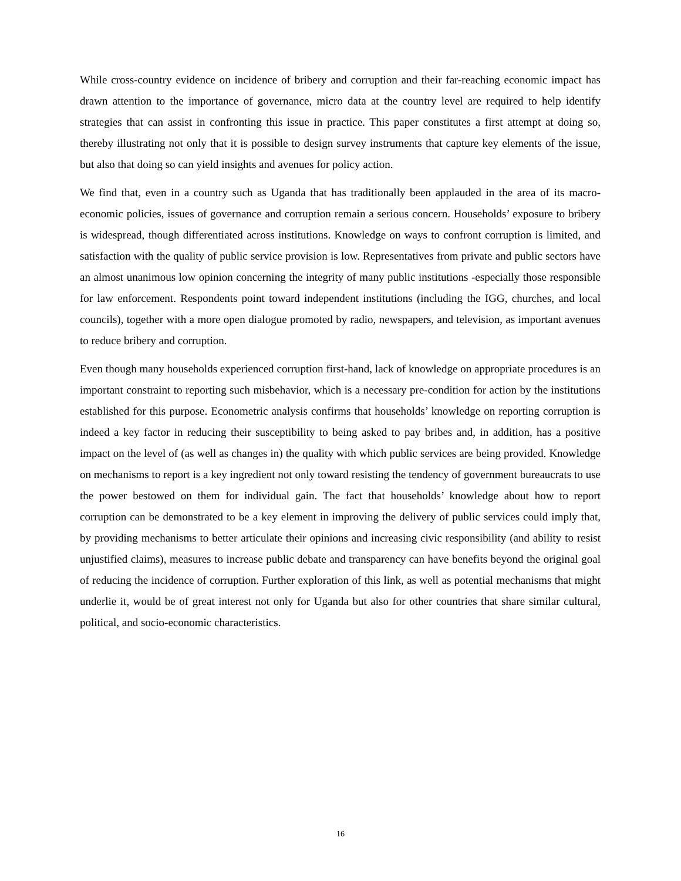While cross-country evidence on incidence of bribery and corruption and their far-reaching economic impact has drawn attention to the importance of governance, micro data at the country level are required to help identify strategies that can assist in confronting this issue in practice. This paper constitutes a first attempt at doing so, thereby illustrating not only that it is possible to design survey instruments that capture key elements of the issue, but also that doing so can yield insights and avenues for policy action.
We find that, even in a country such as Uganda that has traditionally been applauded in the area of its macro-economic policies, issues of governance and corruption remain a serious concern. Households’ exposure to bribery is widespread, though differentiated across institutions. Knowledge on ways to confront corruption is limited, and satisfaction with the quality of public service provision is low. Representatives from private and public sectors have an almost unanimous low opinion concerning the integrity of many public institutions -especially those responsible for law enforcement. Respondents point toward independent institutions (including the IGG, churches, and local councils), together with a more open dialogue promoted by radio, newspapers, and television, as important avenues to reduce bribery and corruption.
Even though many households experienced corruption first-hand, lack of knowledge on appropriate procedures is an important constraint to reporting such misbehavior, which is a necessary pre-condition for action by the institutions established for this purpose. Econometric analysis confirms that households’ knowledge on reporting corruption is indeed a key factor in reducing their susceptibility to being asked to pay bribes and, in addition, has a positive impact on the level of (as well as changes in) the quality with which public services are being provided. Knowledge on mechanisms to report is a key ingredient not only toward resisting the tendency of government bureaucrats to use the power bestowed on them for individual gain. The fact that households’ knowledge about how to report corruption can be demonstrated to be a key element in improving the delivery of public services could imply that, by providing mechanisms to better articulate their opinions and increasing civic responsibility (and ability to resist unjustified claims), measures to increase public debate and transparency can have benefits beyond the original goal of reducing the incidence of corruption. Further exploration of this link, as well as potential mechanisms that might underlie it, would be of great interest not only for Uganda but also for other countries that share similar cultural, political, and socio-economic characteristics.
16